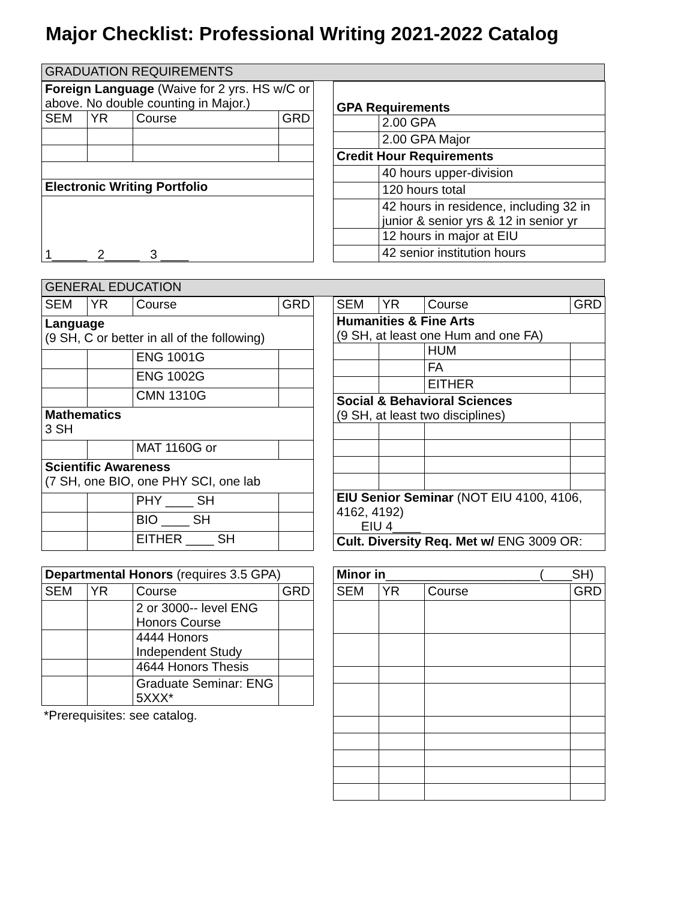Major Checklist: Professional Writing 2021-2022 Catalog
| GRADUATION REQUIREMENTS |
| Foreign Language (Waive for 2 yrs. HS w/C or above. No double counting in Major.) | | | |
| SEM | YR | Course | GRD |
| Electronic Writing Portfolio | | | |
| 1_____ 2_____ 3 ____ | | | |
| GPA Requirements | |
| | 2.00 GPA |
| | 2.00 GPA Major |
| Credit Hour Requirements | |
| | 40 hours upper-division |
| | 120 hours total |
| | 42 hours in residence, including 32 in junior & senior yrs & 12 in senior yr |
| | 12 hours in major at EIU |
| | 42 senior institution hours |
| GENERAL EDUCATION |
| SEM | YR | Course | GRD |
| Language (9 SH, C or better in all of the following) | | | |
| | | ENG 1001G | |
| | | ENG 1002G | |
| | | CMN 1310G | |
| Mathematics 3 SH | | | |
| | | MAT 1160G or | |
| Scientific Awareness (7 SH, one BIO, one PHY SCI, one lab | | | |
| | | PHY ____ SH | |
| | | BIO ____ SH | |
| | | EITHER ____ SH | |
| SEM | YR | Course | GRD |
| Humanities & Fine Arts (9 SH, at least one Hum and one FA) | | | |
| | | HUM | |
| | | FA | |
| | | EITHER | |
| Social & Behavioral Sciences (9 SH, at least two disciplines) | | | |
| EIU Senior Seminar (NOT EIU 4100, 4106, 4162, 4192) EIU 4____ | | | |
| Cult. Diversity Req. Met w/ ENG 3009 OR: | | | |
| Departmental Honors (requires 3.5 GPA) | | | |
| SEM | YR | Course | GRD |
| | | 2 or 3000-- level ENG Honors Course | |
| | | 4444 Honors Independent Study | |
| | | 4644 Honors Thesis | |
| | | Graduate Seminar: ENG 5XXX* | |
*Prerequisites: see catalog.
| Minor in ______________________(____SH) | | | |
| SEM | YR | Course | GRD |